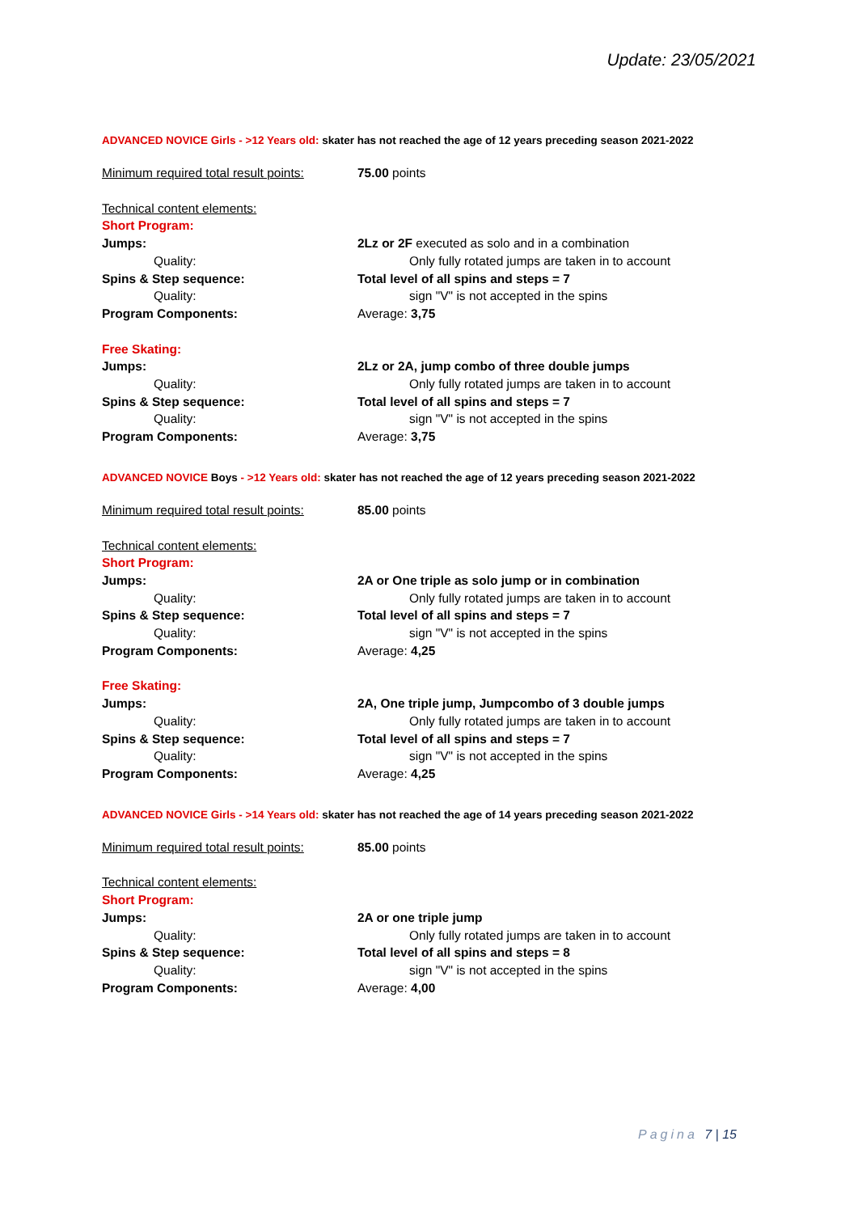Update: 23/05/2021
ADVANCED NOVICE Girls - >12 Years old: skater has not reached the age of 12 years preceding season 2021-2022
Minimum required total result points:
75.00 points
Technical content elements:
Short Program:
Jumps: 2Lz or 2F executed as solo and in a combination
Quality: Only fully rotated jumps are taken in to account
Spins & Step sequence: Total level of all spins and steps = 7
Quality: sign "V" is not accepted in the spins
Program Components: Average: 3,75
Free Skating:
Jumps: 2Lz or 2A, jump combo of three double jumps
Quality: Only fully rotated jumps are taken in to account
Spins & Step sequence: Total level of all spins and steps = 7
Quality: sign "V" is not accepted in the spins
Program Components: Average: 3,75
ADVANCED NOVICE Boys - >12 Years old: skater has not reached the age of 12 years preceding season 2021-2022
Minimum required total result points:
85.00 points
Technical content elements:
Short Program:
Jumps: 2A or One triple as solo jump or in combination
Quality: Only fully rotated jumps are taken in to account
Spins & Step sequence: Total level of all spins and steps = 7
Quality: sign "V" is not accepted in the spins
Program Components: Average: 4,25
Free Skating:
Jumps: 2A, One triple jump, Jumpcombo of 3 double jumps
Quality: Only fully rotated jumps are taken in to account
Spins & Step sequence: Total level of all spins and steps = 7
Quality: sign "V" is not accepted in the spins
Program Components: Average: 4,25
ADVANCED NOVICE Girls - >14 Years old: skater has not reached the age of 14 years preceding season 2021-2022
Minimum required total result points:
85.00 points
Technical content elements:
Short Program:
Jumps: 2A or one triple jump
Quality: Only fully rotated jumps are taken in to account
Spins & Step sequence: Total level of all spins and steps = 8
Quality: sign "V" is not accepted in the spins
Program Components: Average: 4,00
Pagina 7 | 15